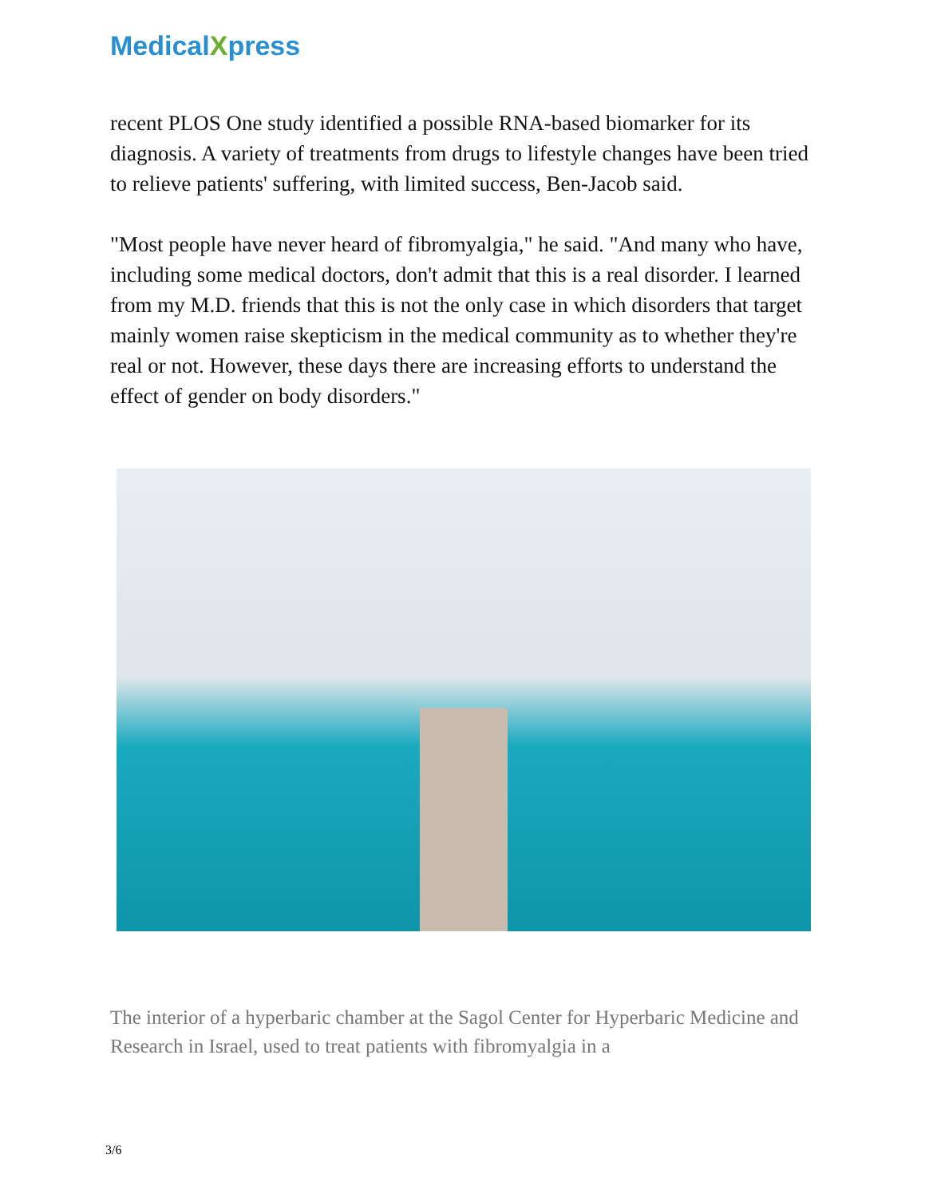MedicalXpress
recent PLOS One study identified a possible RNA-based biomarker for its diagnosis. A variety of treatments from drugs to lifestyle changes have been tried to relieve patients' suffering, with limited success, Ben-Jacob said.
"Most people have never heard of fibromyalgia," he said. "And many who have, including some medical doctors, don't admit that this is a real disorder. I learned from my M.D. friends that this is not the only case in which disorders that target mainly women raise skepticism in the medical community as to whether they're real or not. However, these days there are increasing efforts to understand the effect of gender on body disorders."
The interior of a hyperbaric chamber at the Sagol Center for Hyperbaric Medicine and Research in Israel, used to treat patients with fibromyalgia in a
3/6